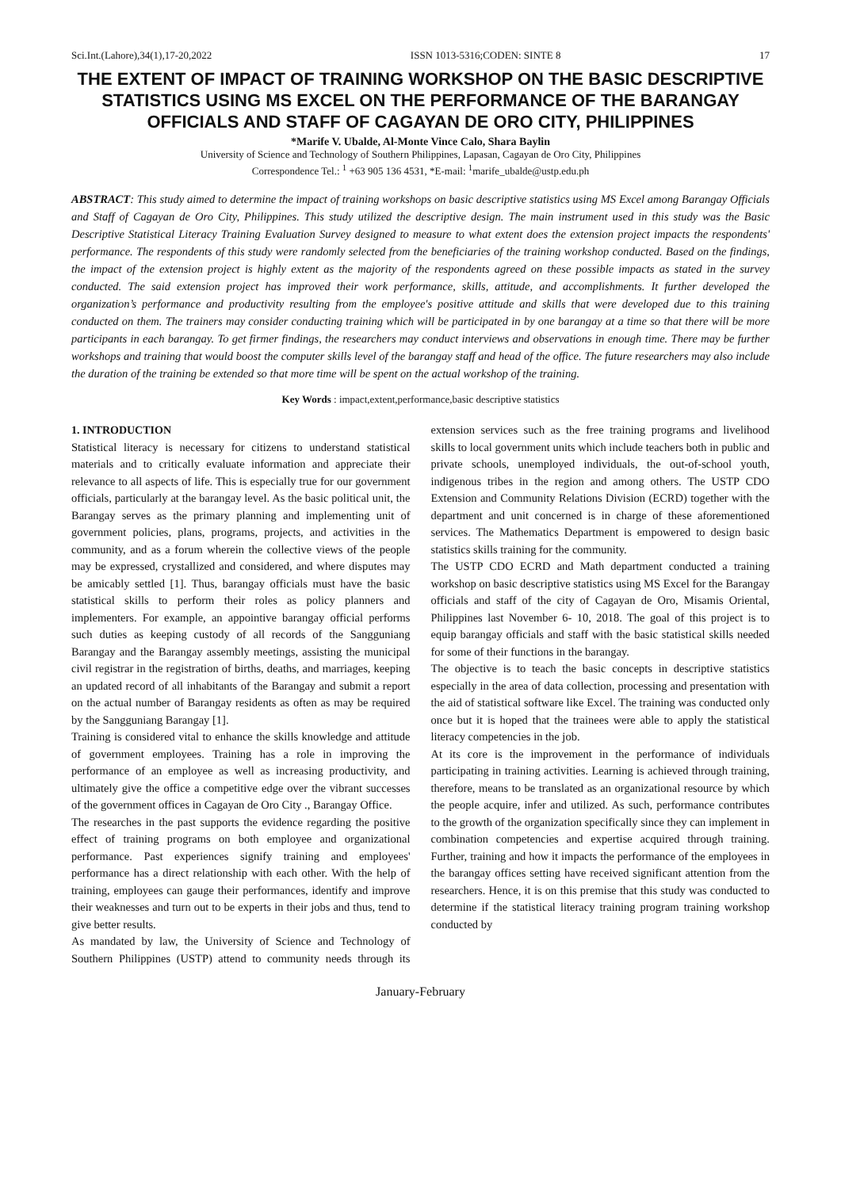Sci.Int.(Lahore),34(1),17-20,2022 ISSN 1013-5316;CODEN: SINTE 8 17
THE EXTENT OF IMPACT OF TRAINING WORKSHOP ON THE BASIC DESCRIPTIVE STATISTICS USING MS EXCEL ON THE PERFORMANCE OF THE BARANGAY OFFICIALS AND STAFF OF CAGAYAN DE ORO CITY, PHILIPPINES
*Marife V. Ubalde, Al-Monte Vince Calo, Shara Baylin
University of Science and Technology of Southern Philippines, Lapasan, Cagayan de Oro City, Philippines
Correspondence Tel.: <sup>1</sup> +63 905 136 4531, *E-mail: <sup>1</sup>marife_ubalde@ustp.edu.ph
ABSTRACT: This study aimed to determine the impact of training workshops on basic descriptive statistics using MS Excel among Barangay Officials and Staff of Cagayan de Oro City, Philippines. This study utilized the descriptive design. The main instrument used in this study was the Basic Descriptive Statistical Literacy Training Evaluation Survey designed to measure to what extent does the extension project impacts the respondents' performance. The respondents of this study were randomly selected from the beneficiaries of the training workshop conducted. Based on the findings, the impact of the extension project is highly extent as the majority of the respondents agreed on these possible impacts as stated in the survey conducted. The said extension project has improved their work performance, skills, attitude, and accomplishments. It further developed the organization’s performance and productivity resulting from the employee's positive attitude and skills that were developed due to this training conducted on them. The trainers may consider conducting training which will be participated in by one barangay at a time so that there will be more participants in each barangay. To get firmer findings, the researchers may conduct interviews and observations in enough time. There may be further workshops and training that would boost the computer skills level of the barangay staff and head of the office. The future researchers may also include the duration of the training be extended so that more time will be spent on the actual workshop of the training.
Key Words : impact,extent,performance,basic descriptive statistics
1. INTRODUCTION
Statistical literacy is necessary for citizens to understand statistical materials and to critically evaluate information and appreciate their relevance to all aspects of life. This is especially true for our government officials, particularly at the barangay level. As the basic political unit, the Barangay serves as the primary planning and implementing unit of government policies, plans, programs, projects, and activities in the community, and as a forum wherein the collective views of the people may be expressed, crystallized and considered, and where disputes may be amicably settled [1]. Thus, barangay officials must have the basic statistical skills to perform their roles as policy planners and implementers. For example, an appointive barangay official performs such duties as keeping custody of all records of the Sangguniang Barangay and the Barangay assembly meetings, assisting the municipal civil registrar in the registration of births, deaths, and marriages, keeping an updated record of all inhabitants of the Barangay and submit a report on the actual number of Barangay residents as often as may be required by the Sangguniang Barangay [1].
Training is considered vital to enhance the skills knowledge and attitude of government employees. Training has a role in improving the performance of an employee as well as increasing productivity, and ultimately give the office a competitive edge over the vibrant successes of the government offices in Cagayan de Oro City ., Barangay Office.
The researches in the past supports the evidence regarding the positive effect of training programs on both employee and organizational performance. Past experiences signify training and employees' performance has a direct relationship with each other. With the help of training, employees can gauge their performances, identify and improve their weaknesses and turn out to be experts in their jobs and thus, tend to give better results.
As mandated by law, the University of Science and Technology of Southern Philippines (USTP) attend to community needs through its extension services such as the free training programs and livelihood skills to local government units which include teachers both in public and private schools, unemployed individuals, the out-of-school youth, indigenous tribes in the region and among others. The USTP CDO Extension and Community Relations Division (ECRD) together with the department and unit concerned is in charge of these aforementioned services. The Mathematics Department is empowered to design basic statistics skills training for the community.
The USTP CDO ECRD and Math department conducted a training workshop on basic descriptive statistics using MS Excel for the Barangay officials and staff of the city of Cagayan de Oro, Misamis Oriental, Philippines last November 6- 10, 2018. The goal of this project is to equip barangay officials and staff with the basic statistical skills needed for some of their functions in the barangay.
The objective is to teach the basic concepts in descriptive statistics especially in the area of data collection, processing and presentation with the aid of statistical software like Excel. The training was conducted only once but it is hoped that the trainees were able to apply the statistical literacy competencies in the job.
At its core is the improvement in the performance of individuals participating in training activities. Learning is achieved through training, therefore, means to be translated as an organizational resource by which the people acquire, infer and utilized. As such, performance contributes to the growth of the organization specifically since they can implement in combination competencies and expertise acquired through training. Further, training and how it impacts the performance of the employees in the barangay offices setting have received significant attention from the researchers. Hence, it is on this premise that this study was conducted to determine if the statistical literacy training program training workshop conducted by
January-February